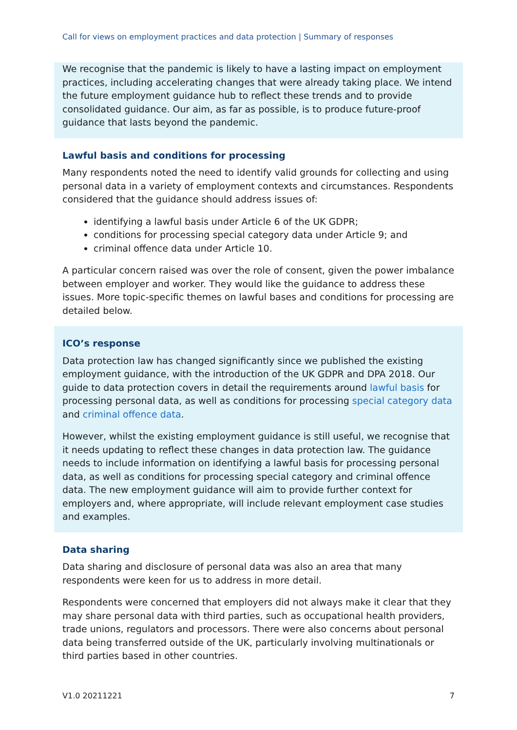Call for views on employment practices and data protection | Summary of responses
We recognise that the pandemic is likely to have a lasting impact on employment practices, including accelerating changes that were already taking place. We intend the future employment guidance hub to reflect these trends and to provide consolidated guidance. Our aim, as far as possible, is to produce future-proof guidance that lasts beyond the pandemic.
Lawful basis and conditions for processing
Many respondents noted the need to identify valid grounds for collecting and using personal data in a variety of employment contexts and circumstances. Respondents considered that the guidance should address issues of:
identifying a lawful basis under Article 6 of the UK GDPR;
conditions for processing special category data under Article 9; and
criminal offence data under Article 10.
A particular concern raised was over the role of consent, given the power imbalance between employer and worker. They would like the guidance to address these issues. More topic-specific themes on lawful bases and conditions for processing are detailed below.
ICO’s response
Data protection law has changed significantly since we published the existing employment guidance, with the introduction of the UK GDPR and DPA 2018. Our guide to data protection covers in detail the requirements around lawful basis for processing personal data, as well as conditions for processing special category data and criminal offence data.
However, whilst the existing employment guidance is still useful, we recognise that it needs updating to reflect these changes in data protection law. The guidance needs to include information on identifying a lawful basis for processing personal data, as well as conditions for processing special category and criminal offence data. The new employment guidance will aim to provide further context for employers and, where appropriate, will include relevant employment case studies and examples.
Data sharing
Data sharing and disclosure of personal data was also an area that many respondents were keen for us to address in more detail.
Respondents were concerned that employers did not always make it clear that they may share personal data with third parties, such as occupational health providers, trade unions, regulators and processors. There were also concerns about personal data being transferred outside of the UK, particularly involving multinationals or third parties based in other countries.
V1.0 20211221 7